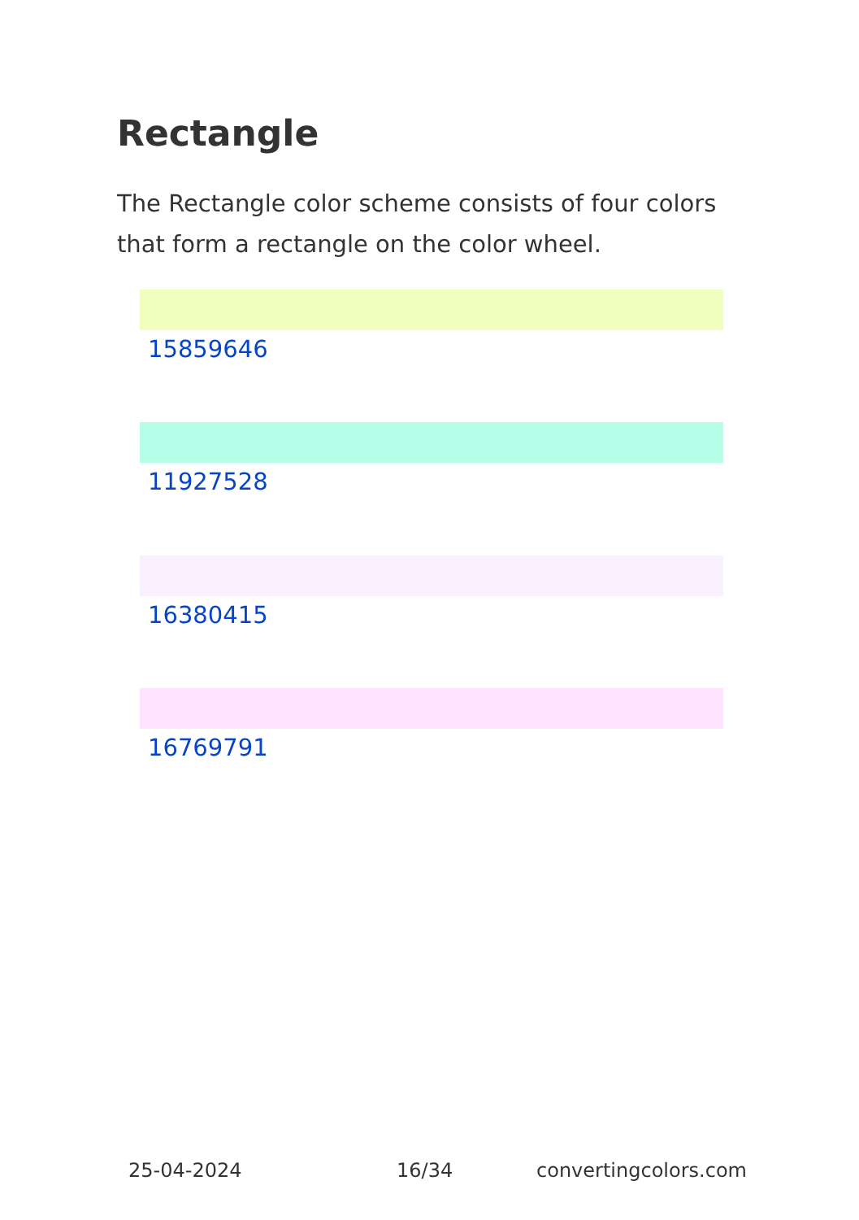Rectangle
The Rectangle color scheme consists of four colors that form a rectangle on the color wheel.
15859646
11927528
16380415
16769791
25-04-2024 16/34 convertingcolors.com